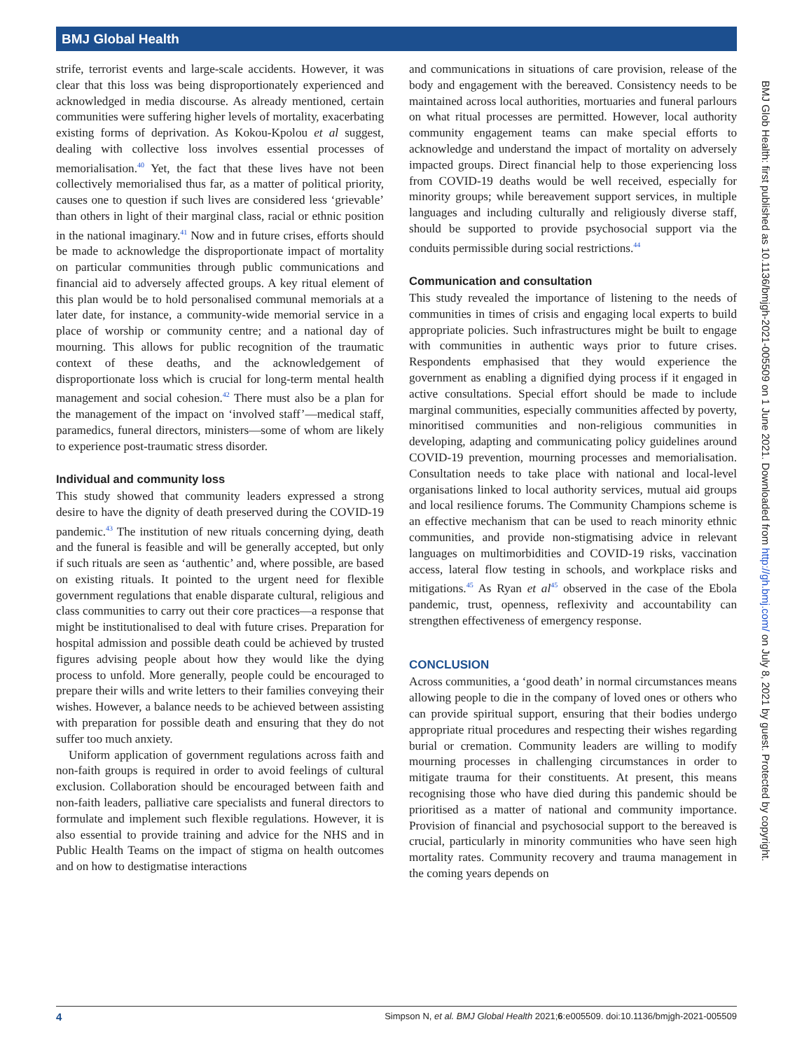BMJ Global Health
strife, terrorist events and large-scale accidents. However, it was clear that this loss was being disproportionately experienced and acknowledged in media discourse. As already mentioned, certain communities were suffering higher levels of mortality, exacerbating existing forms of deprivation. As Kokou-Kpolou et al suggest, dealing with collective loss involves essential processes of memorialisation.<sup>40</sup> Yet, the fact that these lives have not been collectively memorialised thus far, as a matter of political priority, causes one to question if such lives are considered less ‘grievable’ than others in light of their marginal class, racial or ethnic position in the national imaginary.<sup>41</sup> Now and in future crises, efforts should be made to acknowledge the disproportionate impact of mortality on particular communities through public communications and financial aid to adversely affected groups. A key ritual element of this plan would be to hold personalised communal memorials at a later date, for instance, a community-wide memorial service in a place of worship or community centre; and a national day of mourning. This allows for public recognition of the traumatic context of these deaths, and the acknowledgement of disproportionate loss which is crucial for long-term mental health management and social cohesion.<sup>42</sup> There must also be a plan for the management of the impact on ‘involved staff’—medical staff, paramedics, funeral directors, ministers—some of whom are likely to experience post-traumatic stress disorder.
Individual and community loss
This study showed that community leaders expressed a strong desire to have the dignity of death preserved during the COVID-19 pandemic.<sup>43</sup> The institution of new rituals concerning dying, death and the funeral is feasible and will be generally accepted, but only if such rituals are seen as ‘authentic’ and, where possible, are based on existing rituals. It pointed to the urgent need for flexible government regulations that enable disparate cultural, religious and class communities to carry out their core practices—a response that might be institutionalised to deal with future crises. Preparation for hospital admission and possible death could be achieved by trusted figures advising people about how they would like the dying process to unfold. More generally, people could be encouraged to prepare their wills and write letters to their families conveying their wishes. However, a balance needs to be achieved between assisting with preparation for possible death and ensuring that they do not suffer too much anxiety.
Uniform application of government regulations across faith and non-faith groups is required in order to avoid feelings of cultural exclusion. Collaboration should be encouraged between faith and non-faith leaders, palliative care specialists and funeral directors to formulate and implement such flexible regulations. However, it is also essential to provide training and advice for the NHS and in Public Health Teams on the impact of stigma on health outcomes and on how to destigmatise interactions
and communications in situations of care provision, release of the body and engagement with the bereaved. Consistency needs to be maintained across local authorities, mortuaries and funeral parlours on what ritual processes are permitted. However, local authority community engagement teams can make special efforts to acknowledge and understand the impact of mortality on adversely impacted groups. Direct financial help to those experiencing loss from COVID-19 deaths would be well received, especially for minority groups; while bereavement support services, in multiple languages and including culturally and religiously diverse staff, should be supported to provide psychosocial support via the conduits permissible during social restrictions.<sup>44</sup>
Communication and consultation
This study revealed the importance of listening to the needs of communities in times of crisis and engaging local experts to build appropriate policies. Such infrastructures might be built to engage with communities in authentic ways prior to future crises. Respondents emphasised that they would experience the government as enabling a dignified dying process if it engaged in active consultations. Special effort should be made to include marginal communities, especially communities affected by poverty, minoritised communities and non-religious communities in developing, adapting and communicating policy guidelines around COVID-19 prevention, mourning processes and memorialisation. Consultation needs to take place with national and local-level organisations linked to local authority services, mutual aid groups and local resilience forums. The Community Champions scheme is an effective mechanism that can be used to reach minority ethnic communities, and provide non-stigmatising advice in relevant languages on multimorbidities and COVID-19 risks, vaccination access, lateral flow testing in schools, and workplace risks and mitigations.<sup>45</sup> As Ryan et al<sup>45</sup> observed in the case of the Ebola pandemic, trust, openness, reflexivity and accountability can strengthen effectiveness of emergency response.
CONCLUSION
Across communities, a ‘good death’ in normal circumstances means allowing people to die in the company of loved ones or others who can provide spiritual support, ensuring that their bodies undergo appropriate ritual procedures and respecting their wishes regarding burial or cremation. Community leaders are willing to modify mourning processes in challenging circumstances in order to mitigate trauma for their constituents. At present, this means recognising those who have died during this pandemic should be prioritised as a matter of national and community importance. Provision of financial and psychosocial support to the bereaved is crucial, particularly in minority communities who have seen high mortality rates. Community recovery and trauma management in the coming years depends on
BMJ Glob Health: first published as 10.1136/bmjgh-2021-005509 on 1 June 2021. Downloaded from http://gh.bmj.com/ on July 8, 2021 by guest. Protected by copyright.
4 Simpson N, et al. BMJ Global Health 2021;6:e005509. doi:10.1136/bmjgh-2021-005509